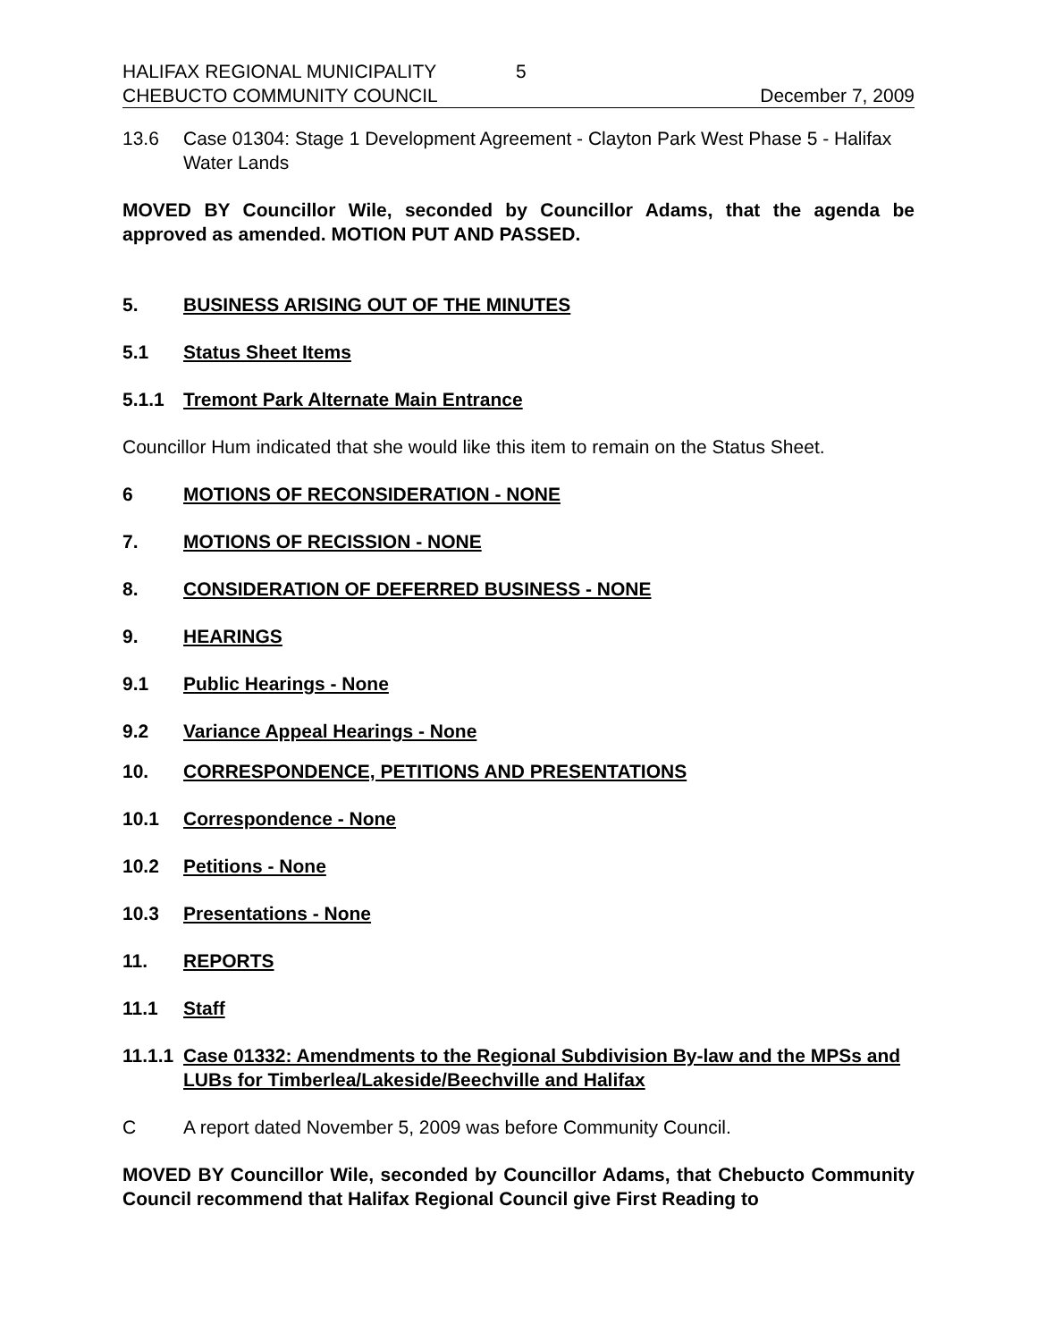HALIFAX REGIONAL MUNICIPALITY 5
CHEBUCTO COMMUNITY COUNCIL December 7, 2009
13.6 Case 01304: Stage 1 Development Agreement - Clayton Park West Phase 5 - Halifax Water Lands
MOVED BY Councillor Wile, seconded by Councillor Adams, that the agenda be approved as amended. MOTION PUT AND PASSED.
5. BUSINESS ARISING OUT OF THE MINUTES
5.1 Status Sheet Items
5.1.1 Tremont Park Alternate Main Entrance
Councillor Hum indicated that she would like this item to remain on the Status Sheet.
6 MOTIONS OF RECONSIDERATION - NONE
7. MOTIONS OF RECISSION - NONE
8. CONSIDERATION OF DEFERRED BUSINESS - NONE
9. HEARINGS
9.1 Public Hearings - None
9.2 Variance Appeal Hearings - None
10. CORRESPONDENCE, PETITIONS AND PRESENTATIONS
10.1 Correspondence - None
10.2 Petitions - None
10.3 Presentations - None
11. REPORTS
11.1 Staff
11.1.1 Case 01332: Amendments to the Regional Subdivision By-law and the MPSs and LUBs for Timberlea/Lakeside/Beechville and Halifax
C A report dated November 5, 2009 was before Community Council.
MOVED BY Councillor Wile, seconded by Councillor Adams, that Chebucto Community Council recommend that Halifax Regional Council give First Reading to